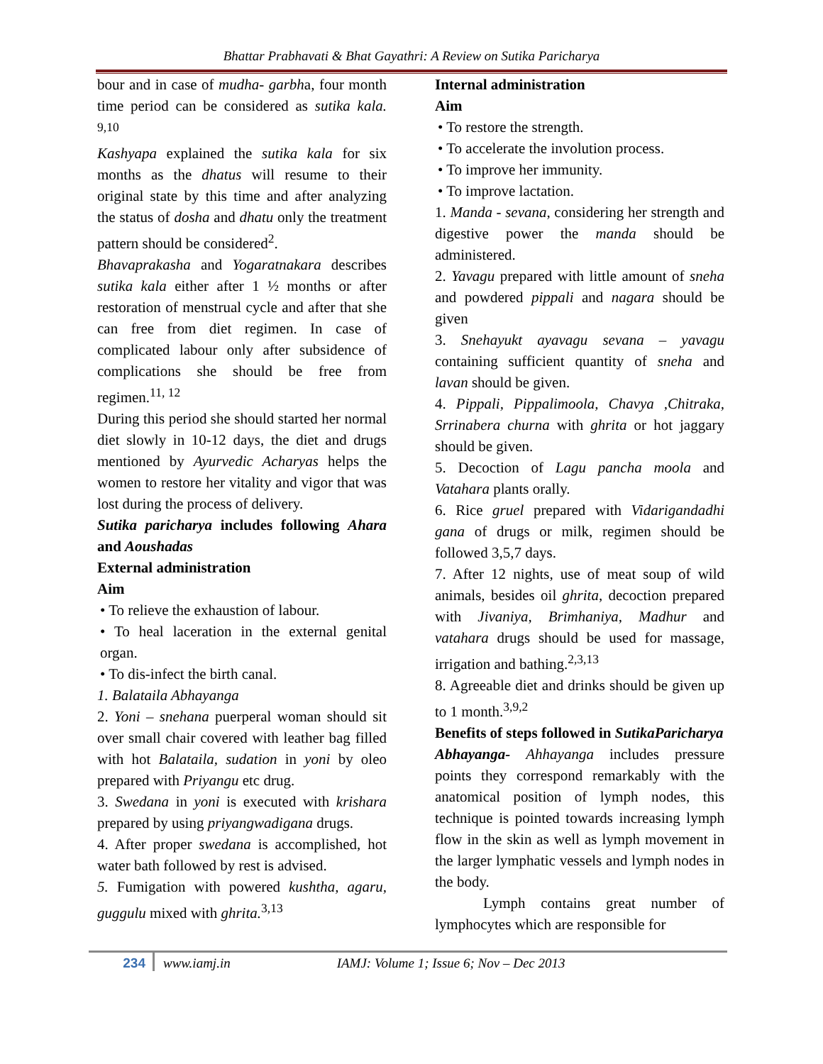Bhattar Prabhavati & Bhat Gayathri: A Review on Sutika Paricharya
bour and in case of mudha- garbha, four month time period can be considered as sutika kala. <sup>9,10</sup>
Kashyapa explained the sutika kala for six months as the dhatus will resume to their original state by this time and after analyzing the status of dosha and dhatu only the treatment pattern should be considered<sup>2</sup>.
Bhavaprakasha and Yogaratnakara describes sutika kala either after 1 ½ months or after restoration of menstrual cycle and after that she can free from diet regimen. In case of complicated labour only after subsidence of complications she should be free from regimen.<sup>11, 12</sup>
During this period she should started her normal diet slowly in 10-12 days, the diet and drugs mentioned by Ayurvedic Acharyas helps the women to restore her vitality and vigor that was lost during the process of delivery.
Sutika paricharya includes following Ahara and Aoushadas
External administration
Aim
• To relieve the exhaustion of labour.
• To heal laceration in the external genital organ.
• To dis-infect the birth canal.
1. Balataila Abhayanga
2. Yoni – snehana puerperal woman should sit over small chair covered with leather bag filled with hot Balataila, sudation in yoni by oleo prepared with Priyangu etc drug.
3. Swedana in yoni is executed with krishara prepared by using priyangwadigana drugs.
4. After proper swedana is accomplished, hot water bath followed by rest is advised.
5. Fumigation with powered kushtha, agaru, guggulu mixed with ghrita.<sup>3,13</sup>
Internal administration
Aim
• To restore the strength.
• To accelerate the involution process.
• To improve her immunity.
• To improve lactation.
1. Manda - sevana, considering her strength and digestive power the manda should be administered.
2. Yavagu prepared with little amount of sneha and powdered pippali and nagara should be given
3. Snehayukt ayavagu sevana – yavagu containing sufficient quantity of sneha and lavan should be given.
4. Pippali, Pippalimoola, Chavya ,Chitraka, Srrinabera churna with ghrita or hot jaggary should be given.
5. Decoction of Lagu pancha moola and Vatahara plants orally.
6. Rice gruel prepared with Vidarigandadhi gana of drugs or milk, regimen should be followed 3,5,7 days.
7. After 12 nights, use of meat soup of wild animals, besides oil ghrita, decoction prepared with Jivaniya, Brimhaniya, Madhur and vatahara drugs should be used for massage, irrigation and bathing.<sup>2,3,13</sup>
8. Agreeable diet and drinks should be given up to 1 month.<sup>3,9,2</sup>
Benefits of steps followed in SutikaParicharya
Abhayanga- Ahhayanga includes pressure points they correspond remarkably with the anatomical position of lymph nodes, this technique is pointed towards increasing lymph flow in the skin as well as lymph movement in the larger lymphatic vessels and lymph nodes in the body.
Lymph contains great number of lymphocytes which are responsible for
234 www.iamj.in IAMJ: Volume 1; Issue 6; Nov – Dec 2013